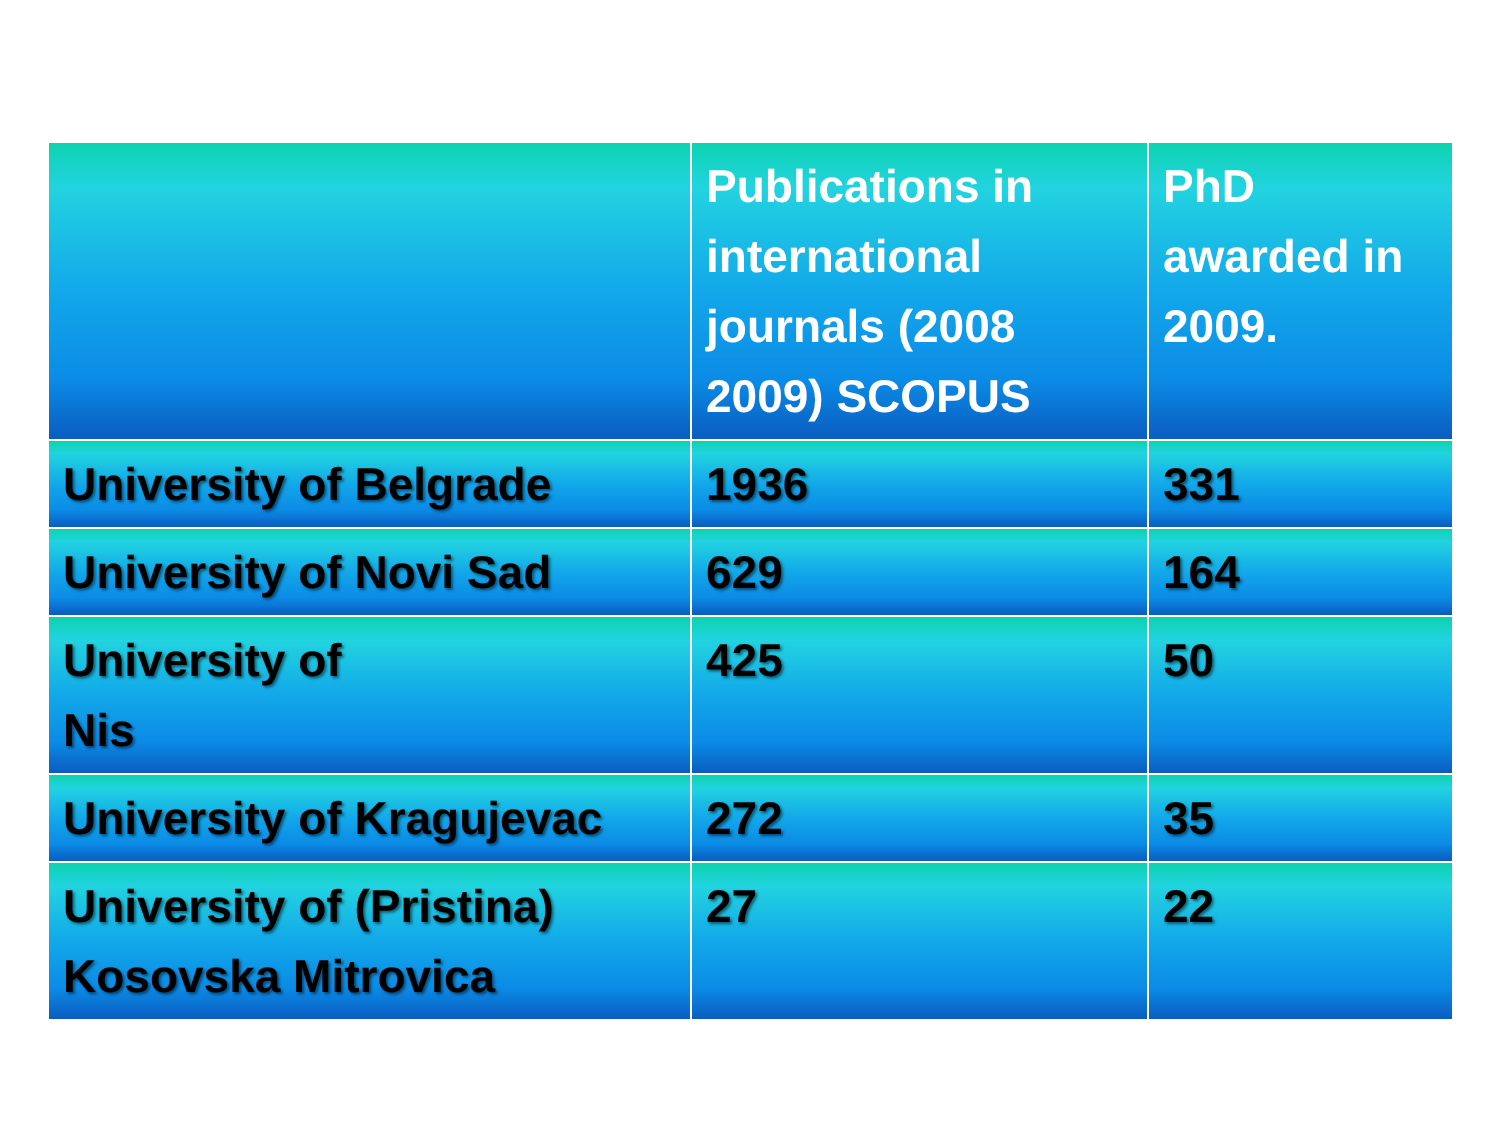| | Publications in international journals (2008 2009) SCOPUS | PhD awarded in 2009. |
| --- | --- | --- |
| University of Belgrade | 1936 | 331 |
| University of Novi Sad | 629 | 164 |
| University of Nis | 425 | 50 |
| University of Kragujevac | 272 | 35 |
| University of (Pristina) Kosovska Mitrovica | 27 | 22 |